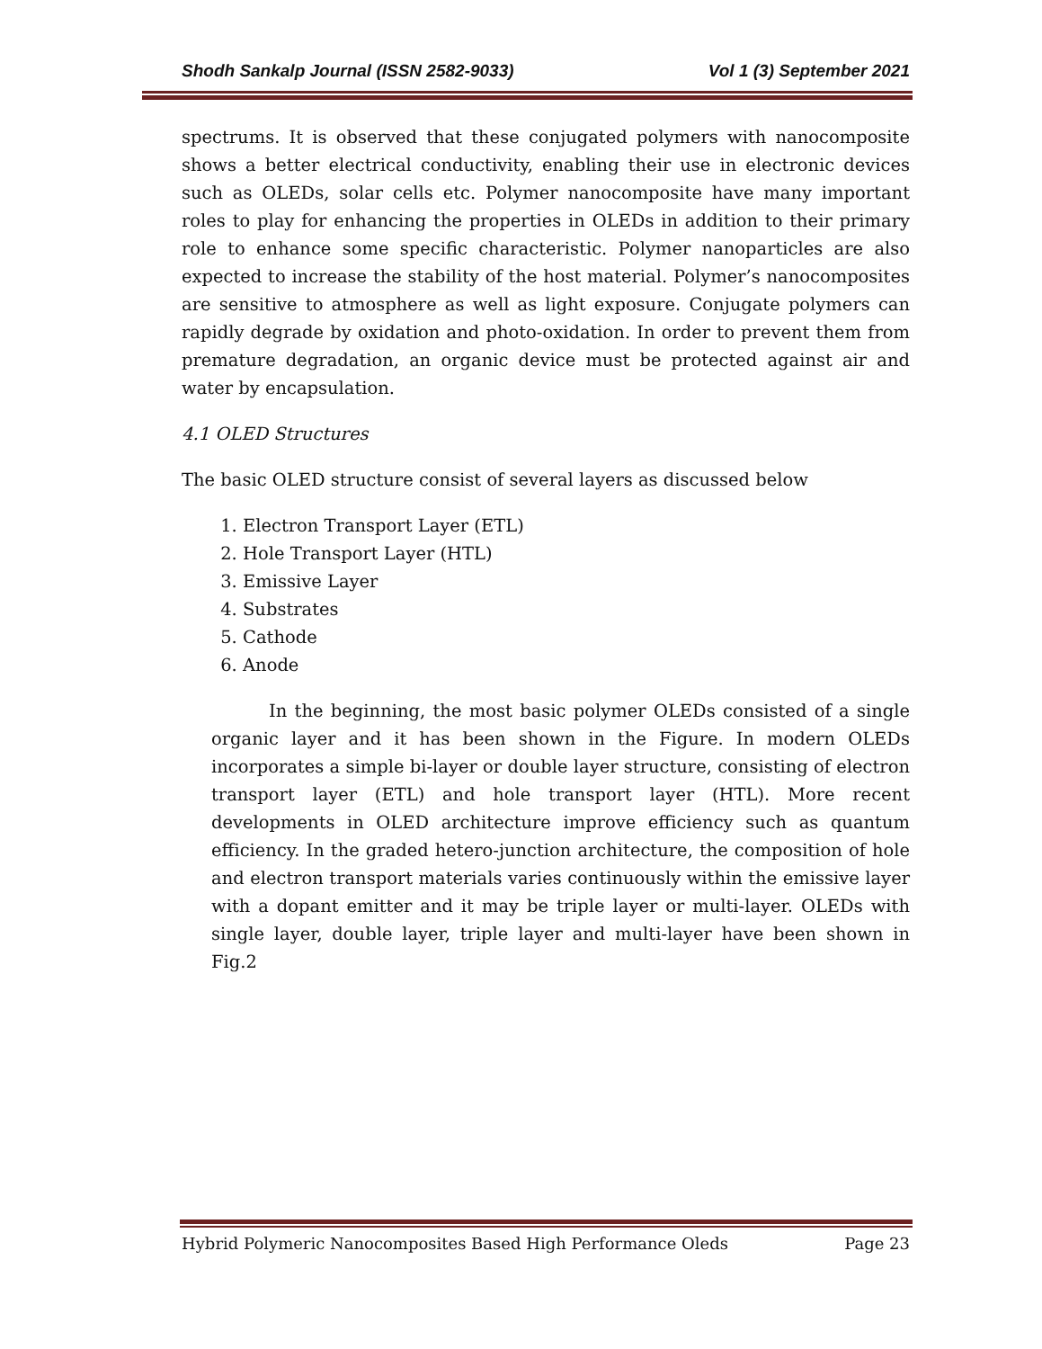Shodh Sankalp Journal (ISSN 2582-9033) Vol 1 (3) September 2021
spectrums. It is observed that these conjugated polymers with nanocomposite shows a better electrical conductivity, enabling their use in electronic devices such as OLEDs, solar cells etc. Polymer nanocomposite have many important roles to play for enhancing the properties in OLEDs in addition to their primary role to enhance some specific characteristic. Polymer nanoparticles are also expected to increase the stability of the host material. Polymer’s nanocomposites are sensitive to atmosphere as well as light exposure. Conjugate polymers can rapidly degrade by oxidation and photo-oxidation. In order to prevent them from premature degradation, an organic device must be protected against air and water by encapsulation.
4.1 OLED Structures
The basic OLED structure consist of several layers as discussed below
1. Electron Transport Layer (ETL)
2. Hole Transport Layer (HTL)
3. Emissive Layer
4. Substrates
5. Cathode
6. Anode
In the beginning, the most basic polymer OLEDs consisted of a single organic layer and it has been shown in the Figure. In modern OLEDs incorporates a simple bi-layer or double layer structure, consisting of electron transport layer (ETL) and hole transport layer (HTL). More recent developments in OLED architecture improve efficiency such as quantum efficiency. In the graded hetero-junction architecture, the composition of hole and electron transport materials varies continuously within the emissive layer with a dopant emitter and it may be triple layer or multi-layer. OLEDs with single layer, double layer, triple layer and multi-layer have been shown in Fig.2
Hybrid Polymeric Nanocomposites Based High Performance Oleds Page 23